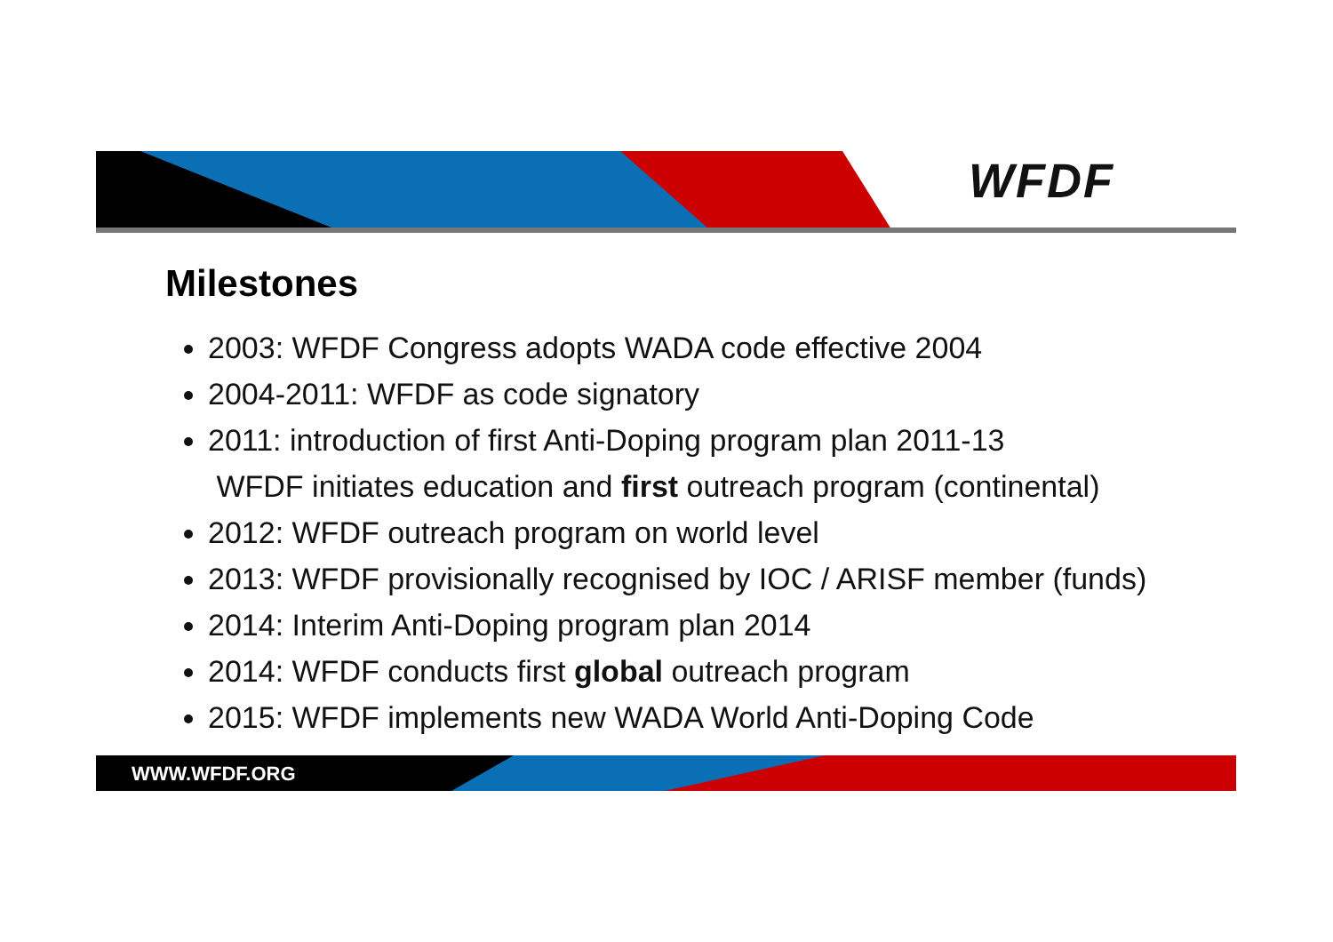WFDF
Milestones
2003: WFDF Congress adopts WADA code effective 2004
2004-2011: WFDF as code signatory
2011: introduction of first Anti-Doping program plan 2011-13
WFDF initiates education and first outreach program (continental)
2012: WFDF outreach program on world level
2013: WFDF provisionally recognised by IOC / ARISF member (funds)
2014: Interim Anti-Doping program plan 2014
2014: WFDF conducts first global outreach program
2015: WFDF implements new WADA World Anti-Doping Code
WWW.WFDF.ORG